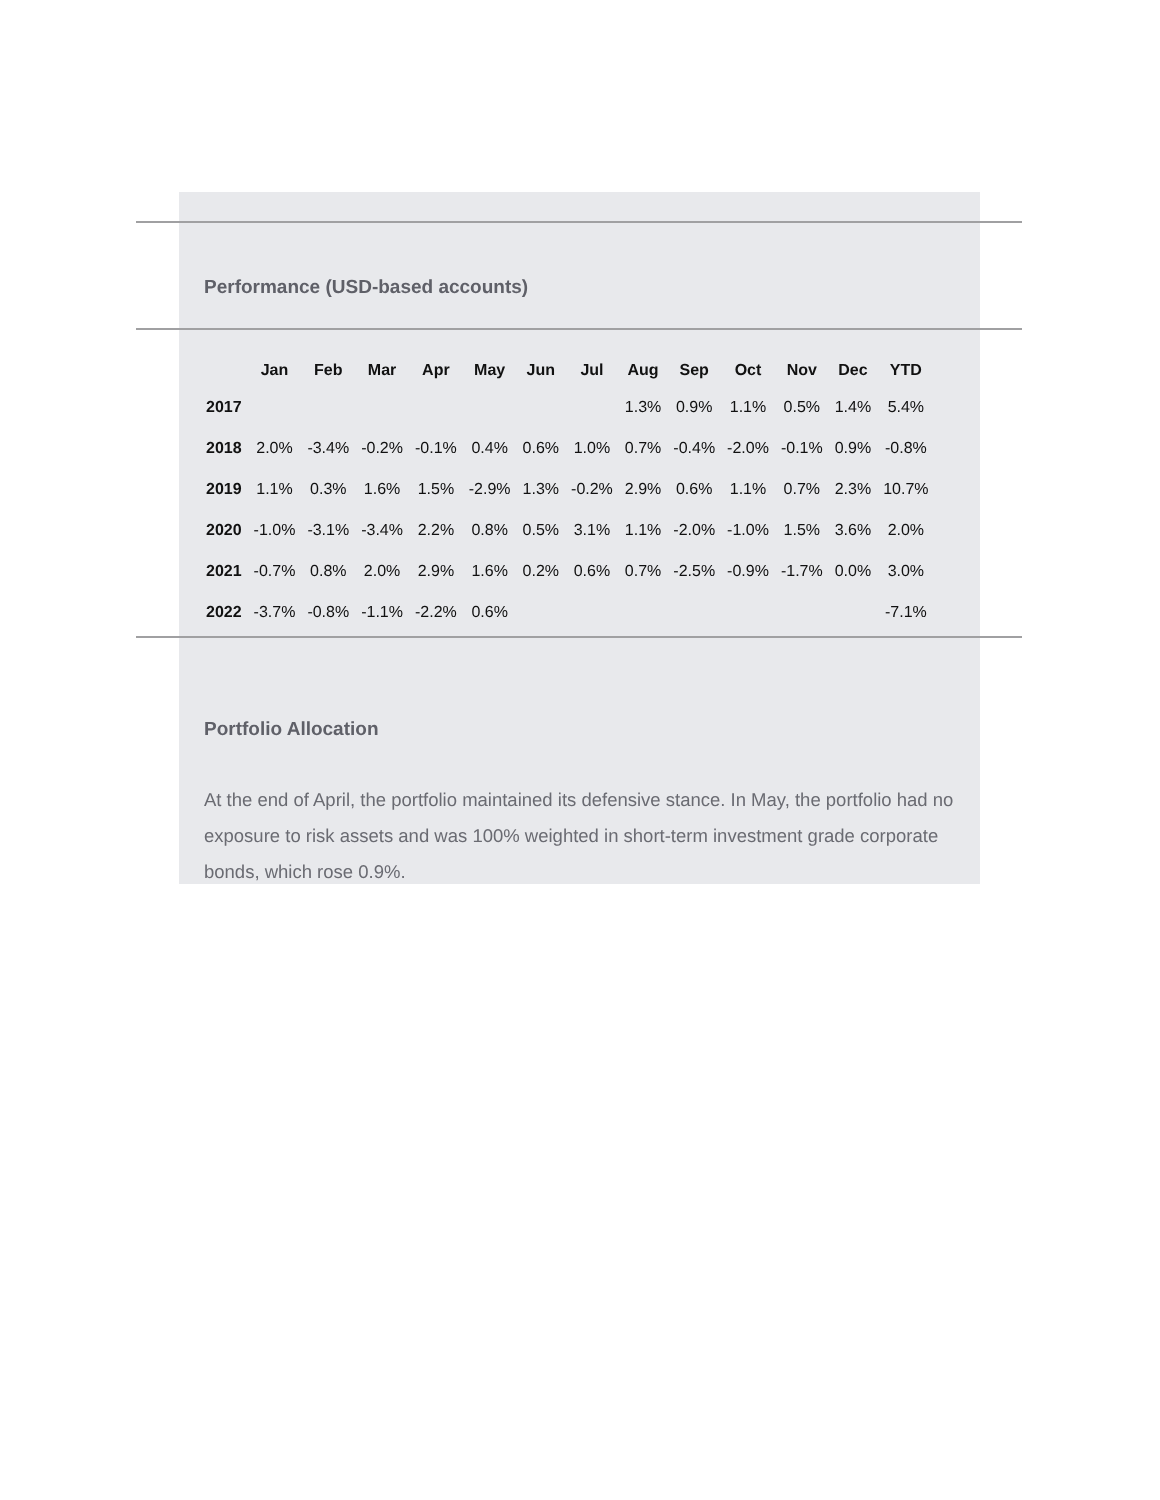Performance (USD-based accounts)
| | Jan | Feb | Mar | Apr | May | Jun | Jul | Aug | Sep | Oct | Nov | Dec | YTD |
| --- | --- | --- | --- | --- | --- | --- | --- | --- | --- | --- | --- | --- | --- |
| 2017 | | | | | | | | 1.3% | 0.9% | 1.1% | 0.5% | 1.4% | 5.4% |
| 2018 | 2.0% | -3.4% | -0.2% | -0.1% | 0.4% | 0.6% | 1.0% | 0.7% | -0.4% | -2.0% | -0.1% | 0.9% | -0.8% |
| 2019 | 1.1% | 0.3% | 1.6% | 1.5% | -2.9% | 1.3% | -0.2% | 2.9% | 0.6% | 1.1% | 0.7% | 2.3% | 10.7% |
| 2020 | -1.0% | -3.1% | -3.4% | 2.2% | 0.8% | 0.5% | 3.1% | 1.1% | -2.0% | -1.0% | 1.5% | 3.6% | 2.0% |
| 2021 | -0.7% | 0.8% | 2.0% | 2.9% | 1.6% | 0.2% | 0.6% | 0.7% | -2.5% | -0.9% | -1.7% | 0.0% | 3.0% |
| 2022 | -3.7% | -0.8% | -1.1% | -2.2% | 0.6% | | | | | | | | -7.1% |
Portfolio Allocation
At the end of April, the portfolio maintained its defensive stance. In May, the portfolio had no exposure to risk assets and was 100% weighted in short-term investment grade corporate bonds, which rose 0.9%.